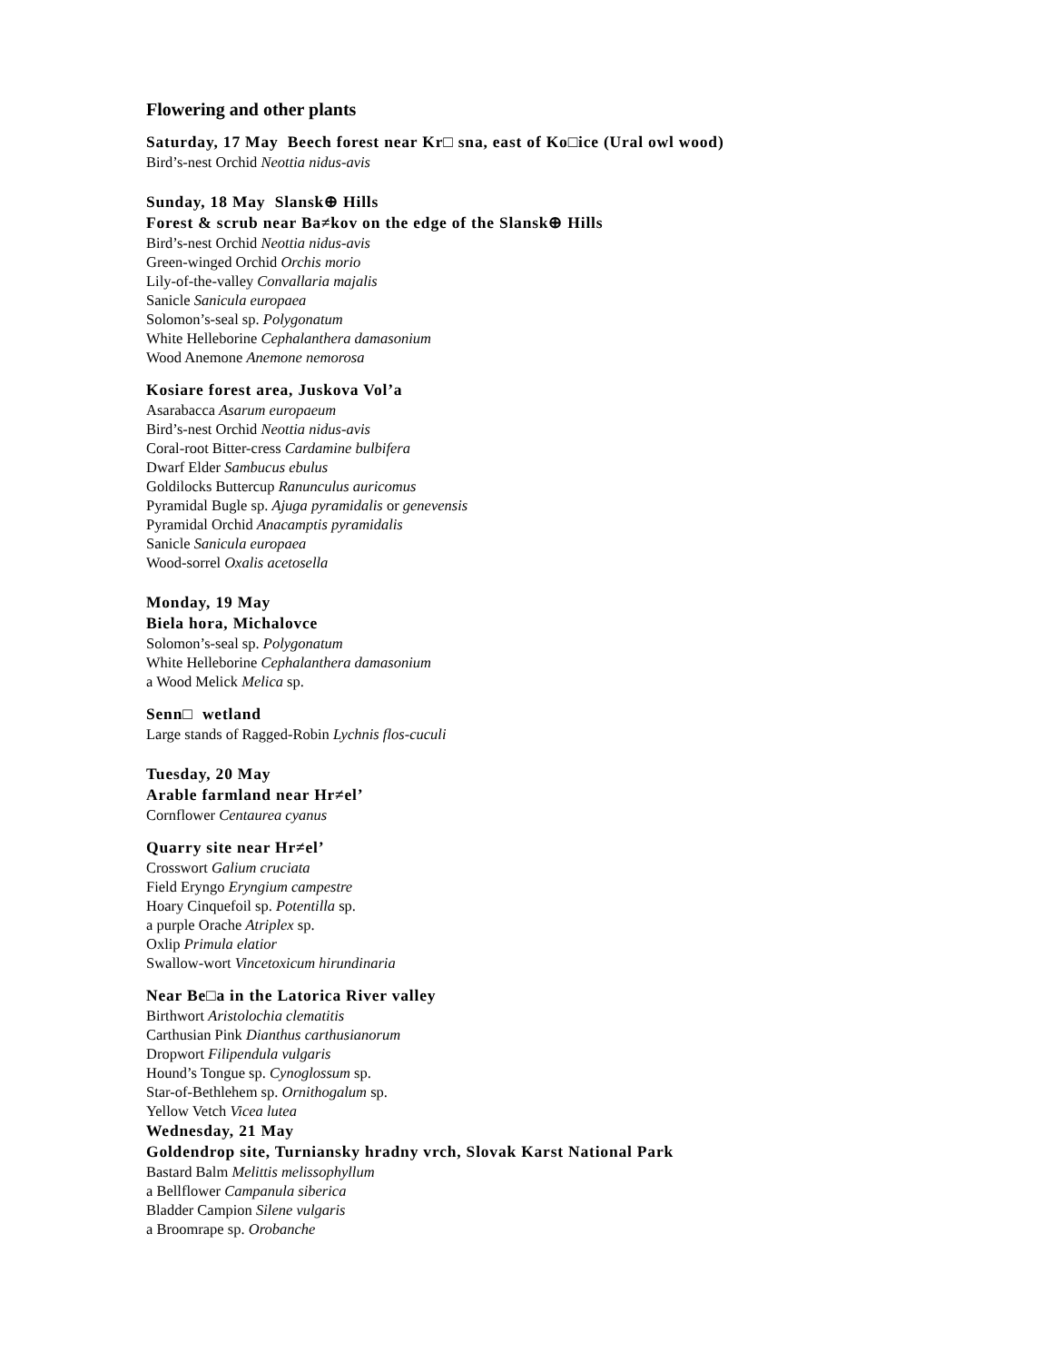Flowering and other plants
Saturday, 17 May Beech forest near Kr□ sna, east of Ko□ice (Ural owl wood)
Bird’s-nest Orchid Neottia nidus-avis
Sunday, 18 May Slansk⊕ Hills
Forest & scrub near Ba≠kov on the edge of the Slansk⊕ Hills
Bird’s-nest Orchid Neottia nidus-avis
Green-winged Orchid Orchis morio
Lily-of-the-valley Convallaria majalis
Sanicle Sanicula europaea
Solomon’s-seal sp. Polygonatum
White Helleborine Cephalanthera damasonium
Wood Anemone Anemone nemorosa
Kosiare forest area, Juskova Vol’a
Asarabacca Asarum europaeum
Bird’s-nest Orchid Neottia nidus-avis
Coral-root Bitter-cress Cardamine bulbifera
Dwarf Elder Sambucus ebulus
Goldilocks Buttercup Ranunculus auricomus
Pyramidal Bugle sp. Ajuga pyramidalis or genevensis
Pyramidal Orchid Anacamptis pyramidalis
Sanicle Sanicula europaea
Wood-sorrel Oxalis acetosella
Monday, 19 May
Biela hora, Michalovce
Solomon’s-seal sp. Polygonatum
White Helleborine Cephalanthera damasonium
a Wood Melick Melica sp.
Senn□ wetland
Large stands of Ragged-Robin Lychnis flos-cuculi
Tuesday, 20 May
Arable farmland near Hr≠el’
Cornflower Centaurea cyanus
Quarry site near Hr≠el’
Crosswort Galium cruciata
Field Eryngo Eryngium campestre
Hoary Cinquefoil sp. Potentilla sp.
a purple Orache Atriplex sp.
Oxlip Primula elatior
Swallow-wort Vincetoxicum hirundinaria
Near Be□a in the Latorica River valley
Birthwort Aristolochia clematitis
Carthusian Pink Dianthus carthusianorum
Dropwort Filipendula vulgaris
Hound’s Tongue sp. Cynoglossum sp.
Star-of-Bethlehem sp. Ornithogalum sp.
Yellow Vetch Vicea lutea
Wednesday, 21 May
Goldendrop site, Turniansky hradny vrch, Slovak Karst National Park
Bastard Balm Melittis melissophyllum
a Bellflower Campanula siberica
Bladder Campion Silene vulgaris
a Broomrape sp. Orobanche